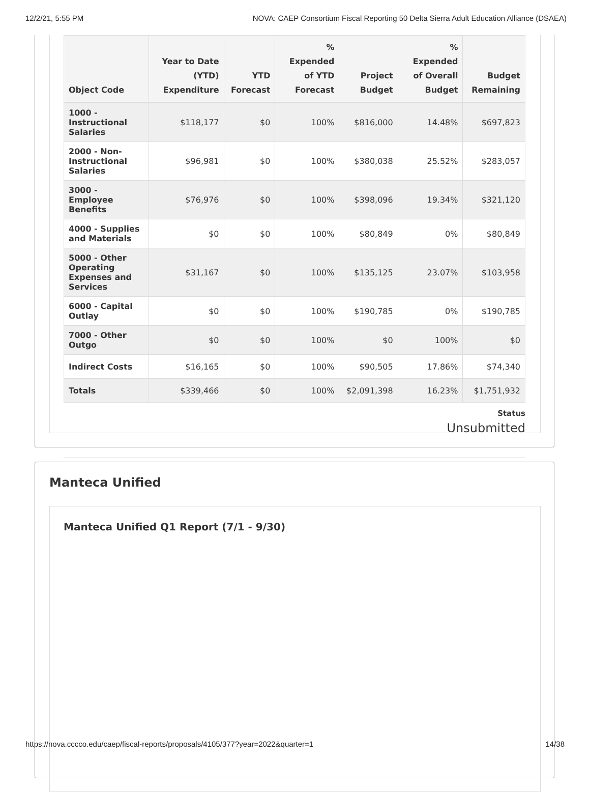12/2/21, 5:55 PM NOVA: CAEP Consortium Fiscal Reporting 50 Delta Sierra Adult Education Alliance (DSAEA)
| Object Code | Year to Date (YTD) Expenditure | YTD Forecast | % Expended of YTD Forecast | Project Budget | % Expended of Overall Budget | Budget Remaining |
| --- | --- | --- | --- | --- | --- | --- |
| 1000 - Instructional Salaries | $118,177 | $0 | 100% | $816,000 | 14.48% | $697,823 |
| 2000 - Non-Instructional Salaries | $96,981 | $0 | 100% | $380,038 | 25.52% | $283,057 |
| 3000 - Employee Benefits | $76,976 | $0 | 100% | $398,096 | 19.34% | $321,120 |
| 4000 - Supplies and Materials | $0 | $0 | 100% | $80,849 | 0% | $80,849 |
| 5000 - Other Operating Expenses and Services | $31,167 | $0 | 100% | $135,125 | 23.07% | $103,958 |
| 6000 - Capital Outlay | $0 | $0 | 100% | $190,785 | 0% | $190,785 |
| 7000 - Other Outgo | $0 | $0 | 100% | $0 | 100% | $0 |
| Indirect Costs | $16,165 | $0 | 100% | $90,505 | 17.86% | $74,340 |
| Totals | $339,466 | $0 | 100% | $2,091,398 | 16.23% | $1,751,932 |
Status
Unsubmitted
Manteca Unified
Manteca Unified Q1 Report (7/1 - 9/30)
https://nova.cccco.edu/caep/fiscal-reports/proposals/4105/377?year=2022&quarter=1 14/38